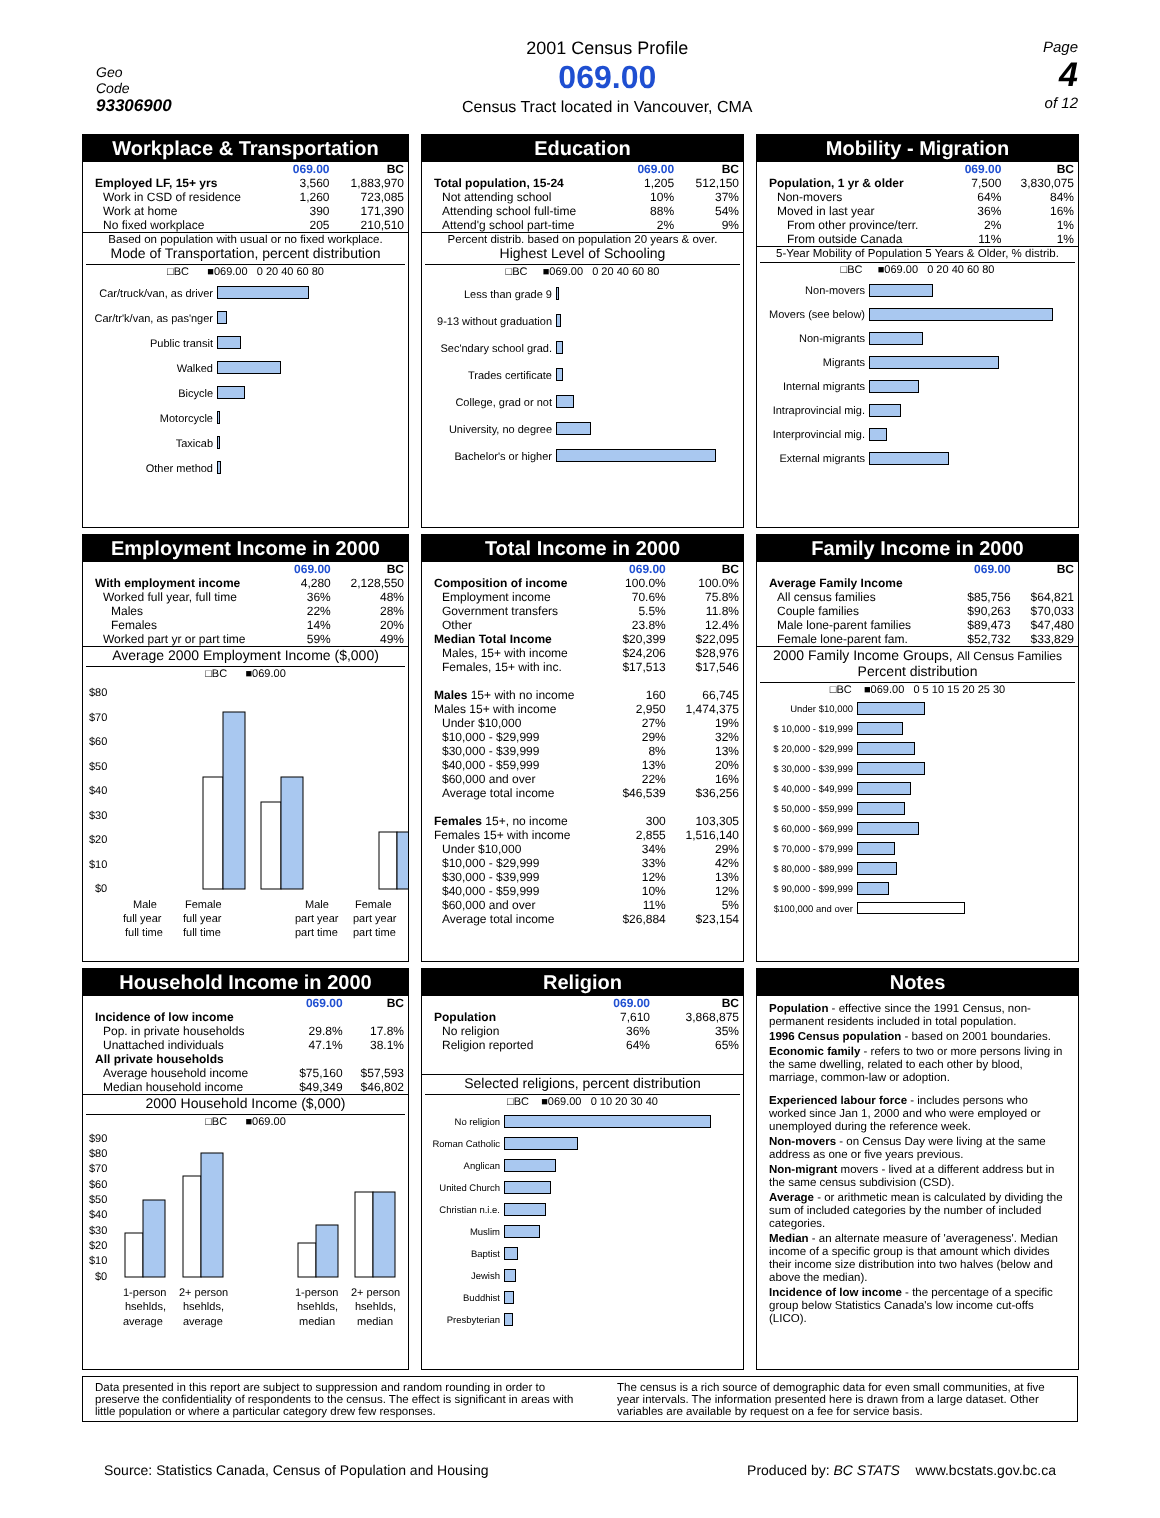Geo
Code
93306900
2001 Census Profile
069.00
Census Tract located in Vancouver, CMA
Page
4
of 12
Workplace & Transportation
| | 069.00 | BC |
| Employed LF, 15+ yrs | 3,560 | 1,883,970 |
| Work in CSD of residence | 1,260 | 723,085 |
| Work at home | 390 | 171,390 |
| No fixed workplace | 205 | 210,510 |
Based on population with usual or no fixed workplace.
Mode of Transportation, percent distribution
□BC ■069.00 0 20 40 60 80
Car/truck/van, as driver
Car/tr'k/van, as pas'nger
Public transit
Walked
Bicycle
Motorcycle
Taxicab
Other method
Education
| | 069.00 | BC |
| Total population, 15-24 | 1,205 | 512,150 |
| Not attending school | 10% | 37% |
| Attending school full-time | 88% | 54% |
| Attend'g school part-time | 2% | 9% |
Percent distrib. based on population 20 years & over.
Highest Level of Schooling
□BC ■069.00 0 20 40 60 80
Less than grade 9
9-13 without graduation
Sec'ndary school grad.
Trades certificate
College, grad or not
University, no degree
Bachelor's or higher
Mobility - Migration
| | 069.00 | BC |
| Population, 1 yr & older | 7,500 | 3,830,075 |
| Non-movers | 64% | 84% |
| Moved in last year | 36% | 16% |
| From other province/terr. | 2% | 1% |
| From outside Canada | 11% | 1% |
5-Year Mobility of Population 5 Years & Older, % distrib.
□BC ■069.00 0 20 40 60 80
Non-movers
Movers (see below)
Non-migrants
Migrants
Internal migrants
Intraprovincial mig.
Interprovincial mig.
External migrants
Employment Income in 2000
| | 069.00 | BC |
| With employment income | 4,280 | 2,128,550 |
| Worked full year, full time | 36% | 48% |
| Males | 22% | 28% |
| Females | 14% | 20% |
| Worked part yr or part time | 59% | 49% |
Average 2000 Employment Income ($,000)
□BC ■069.00
$80
$70
$60
$50
$40
$30
$20
$10
$0
Male
full year
full time
Female
full year
full time
Male
part year
part time
Female
part year
part time
Total Income in 2000
| | 069.00 | BC |
| Composition of income | 100.0% | 100.0% |
| Employment income | 70.6% | 75.8% |
| Government transfers | 5.5% | 11.8% |
| Other | 23.8% | 12.4% |
| Median Total Income | $20,399 | $22,095 |
| Males, 15+ with income | $24,206 | $28,976 |
| Females, 15+ with inc. | $17,513 | $17,546 |
| Males 15+ with no income | 160 | 66,745 |
| Males 15+ with income | 2,950 | 1,474,375 |
| Under $10,000 | 27% | 19% |
| $10,000 - $29,999 | 29% | 32% |
| $30,000 - $39,999 | 8% | 13% |
| $40,000 - $59,999 | 13% | 20% |
| $60,000 and over | 22% | 16% |
| Average total income | $46,539 | $36,256 |
| Females 15+, no income | 300 | 103,305 |
| Females 15+ with income | 2,855 | 1,516,140 |
| Under $10,000 | 34% | 29% |
| $10,000 - $29,999 | 33% | 42% |
| $30,000 - $39,999 | 12% | 13% |
| $40,000 - $59,999 | 10% | 12% |
| $60,000 and over | 11% | 5% |
| Average total income | $26,884 | $23,154 |
Family Income in 2000
| | 069.00 | BC |
| Average Family Income | | |
| All census families | $85,756 | $64,821 |
| Couple families | $90,263 | $70,033 |
| Male lone-parent families | $89,473 | $47,480 |
| Female lone-parent fam. | $52,732 | $33,829 |
2000 Family Income Groups, All Census Families
Percent distribution
□BC ■069.00 0 5 10 15 20 25 30
Under $10,000
$ 10,000 - $19,999
$ 20,000 - $29,999
$ 30,000 - $39,999
$ 40,000 - $49,999
$ 50,000 - $59,999
$ 60,000 - $69,999
$ 70,000 - $79,999
$ 80,000 - $89,999
$ 90,000 - $99,999
$100,000 and over
Household Income in 2000
| | 069.00 | BC |
| Incidence of low income | | |
| Pop. in private households | 29.8% | 17.8% |
| Unattached individuals | 47.1% | 38.1% |
| All private households | | |
| Average household income | $75,160 | $57,593 |
| Median household income | $49,349 | $46,802 |
2000 Household Income ($,000)
□BC ■069.00
$90
$80
$70
$60
$50
$40
$30
$20
$10
$0
1-person
hsehlds,
average
2+ person
hsehlds,
average
1-person
hsehlds,
median
2+ person
hsehlds,
median
Religion
| | 069.00 | BC |
| Population | 7,610 | 3,868,875 |
| No religion | 36% | 35% |
| Religion reported | 64% | 65% |
Selected religions, percent distribution
□BC ■069.00 0 10 20 30 40
No religion
Roman Catholic
Anglican
United Church
Christian n.i.e.
Muslim
Baptist
Jewish
Buddhist
Presbyterian
Notes
Population - effective since the 1991 Census, non-permanent residents included in total population.
1996 Census population - based on 2001 boundaries.
Economic family - refers to two or more persons living in the same dwelling, related to each other by blood, marriage, common-law or adoption.
Experienced labour force - includes persons who worked since Jan 1, 2000 and who were employed or unemployed during the reference week.
Non-movers - on Census Day were living at the same address as one or five years previous.
Non-migrant movers - lived at a different address but in the same census subdivision (CSD).
Average - or arithmetic mean is calculated by dividing the sum of included categories by the number of included categories.
Median - an alternate measure of 'averageness'. Median income of a specific group is that amount which divides their income size distribution into two halves (below and above the median).
Incidence of low income - the percentage of a specific group below Statistics Canada's low income cut-offs (LICO).
Data presented in this report are subject to suppression and random rounding in order to preserve the confidentiality of respondents to the census. The effect is significant in areas with little population or where a particular category drew few responses.
The census is a rich source of demographic data for even small communities, at five year intervals. The information presented here is drawn from a large dataset. Other variables are available by request on a fee for service basis.
Source: Statistics Canada, Census of Population and Housing Produced by: BC STATS www.bcstats.gov.bc.ca